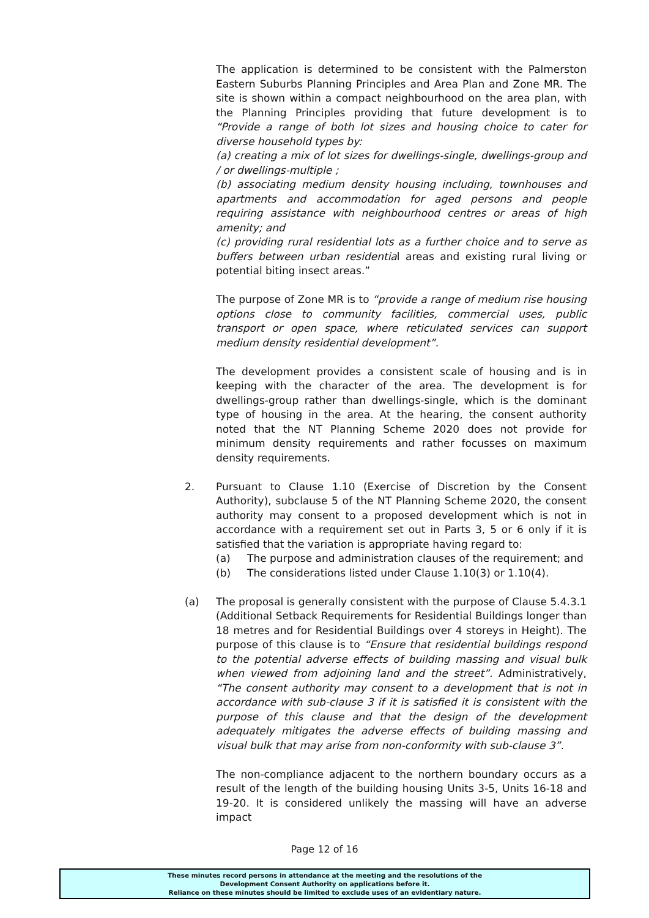The application is determined to be consistent with the Palmerston Eastern Suburbs Planning Principles and Area Plan and Zone MR. The site is shown within a compact neighbourhood on the area plan, with the Planning Principles providing that future development is to “Provide a range of both lot sizes and housing choice to cater for diverse household types by:
(a) creating a mix of lot sizes for dwellings-single, dwellings-group and / or dwellings-multiple ;
(b) associating medium density housing including, townhouses and apartments and accommodation for aged persons and people requiring assistance with neighbourhood centres or areas of high amenity; and
(c) providing rural residential lots as a further choice and to serve as buffers between urban residential areas and existing rural living or potential biting insect areas.”
The purpose of Zone MR is to “provide a range of medium rise housing options close to community facilities, commercial uses, public transport or open space, where reticulated services can support medium density residential development”.
The development provides a consistent scale of housing and is in keeping with the character of the area. The development is for dwellings-group rather than dwellings-single, which is the dominant type of housing in the area. At the hearing, the consent authority noted that the NT Planning Scheme 2020 does not provide for minimum density requirements and rather focusses on maximum density requirements.
2. Pursuant to Clause 1.10 (Exercise of Discretion by the Consent Authority), subclause 5 of the NT Planning Scheme 2020, the consent authority may consent to a proposed development which is not in accordance with a requirement set out in Parts 3, 5 or 6 only if it is satisfied that the variation is appropriate having regard to:
(a) The purpose and administration clauses of the requirement; and
(b) The considerations listed under Clause 1.10(3) or 1.10(4).
(a) The proposal is generally consistent with the purpose of Clause 5.4.3.1 (Additional Setback Requirements for Residential Buildings longer than 18 metres and for Residential Buildings over 4 storeys in Height). The purpose of this clause is to “Ensure that residential buildings respond to the potential adverse effects of building massing and visual bulk when viewed from adjoining land and the street”. Administratively, “The consent authority may consent to a development that is not in accordance with sub-clause 3 if it is satisfied it is consistent with the purpose of this clause and that the design of the development adequately mitigates the adverse effects of building massing and visual bulk that may arise from non-conformity with sub-clause 3”.
The non-compliance adjacent to the northern boundary occurs as a result of the length of the building housing Units 3-5, Units 16-18 and 19-20. It is considered unlikely the massing will have an adverse impact
Page 12 of 16
These minutes record persons in attendance at the meeting and the resolutions of the
Development Consent Authority on applications before it.
Reliance on these minutes should be limited to exclude uses of an evidentiary nature.